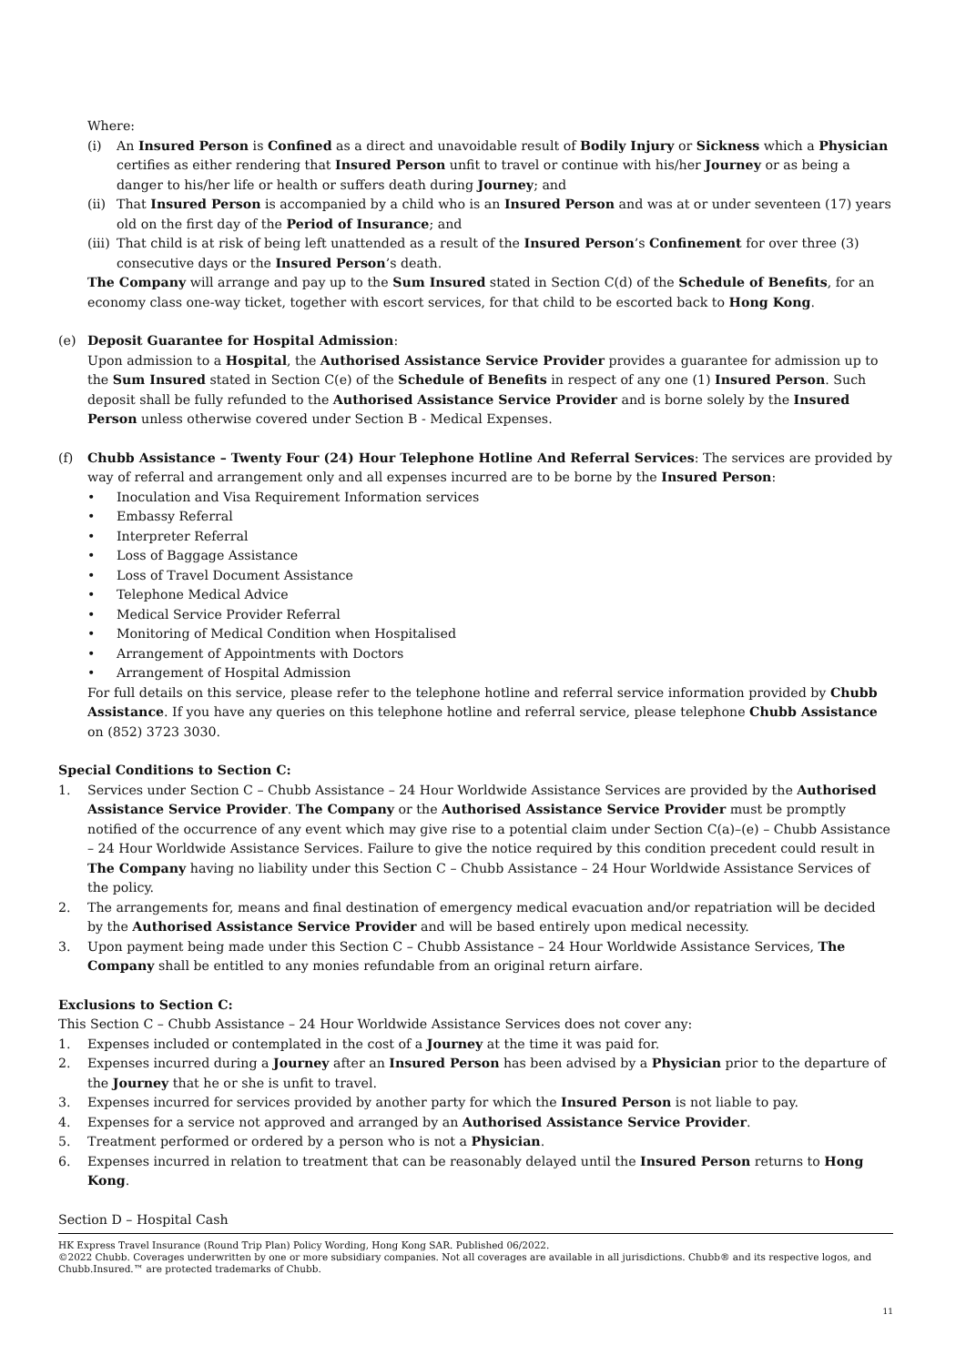Where:
(i) An Insured Person is Confined as a direct and unavoidable result of Bodily Injury or Sickness which a Physician certifies as either rendering that Insured Person unfit to travel or continue with his/her Journey or as being a danger to his/her life or health or suffers death during Journey; and
(ii)
That Insured Person is accompanied by a child who is an Insured Person and was at or under seventeen (17) years old on the first day of the Period of Insurance; and
(iii)
That child is at risk of being left unattended as a result of the Insured Person’s Confinement for over three (3) consecutive days or the Insured Person’s death.
The Company will arrange and pay up to the Sum Insured stated in Section C(d) of the Schedule of Benefits, for an economy class one-way ticket, together with escort services, for that child to be escorted back to Hong Kong.
(e) Deposit Guarantee for Hospital Admission:
Upon admission to a Hospital, the Authorised Assistance Service Provider provides a guarantee for admission up to the Sum Insured stated in Section C(e) of the Schedule of Benefits in respect of any one (1) Insured Person. Such deposit shall be fully refunded to the Authorised Assistance Service Provider and is borne solely by the Insured Person unless otherwise covered under Section B - Medical Expenses.
(f) Chubb Assistance – Twenty Four (24) Hour Telephone Hotline And Referral Services: The services are provided by way of referral and arrangement only and all expenses incurred are to be borne by the Insured Person:
• Inoculation and Visa Requirement Information services
• Embassy Referral
• Interpreter Referral
• Loss of Baggage Assistance
• Loss of Travel Document Assistance
• Telephone Medical Advice
• Medical Service Provider Referral
• Monitoring of Medical Condition when Hospitalised
• Arrangement of Appointments with Doctors
• Arrangement of Hospital Admission
For full details on this service, please refer to the telephone hotline and referral service information provided by Chubb Assistance. If you have any queries on this telephone hotline and referral service, please telephone Chubb Assistance on (852) 3723 3030.
Special Conditions to Section C:
1. Services under Section C – Chubb Assistance – 24 Hour Worldwide Assistance Services are provided by the Authorised Assistance Service Provider. The Company or the Authorised Assistance Service Provider must be promptly notified of the occurrence of any event which may give rise to a potential claim under Section C(a)–(e) – Chubb Assistance – 24 Hour Worldwide Assistance Services. Failure to give the notice required by this condition precedent could result in The Company having no liability under this Section C – Chubb Assistance – 24 Hour Worldwide Assistance Services of the policy.
2. The arrangements for, means and final destination of emergency medical evacuation and/or repatriation will be decided by the Authorised Assistance Service Provider and will be based entirely upon medical necessity.
3. Upon payment being made under this Section C – Chubb Assistance – 24 Hour Worldwide Assistance Services, The Company shall be entitled to any monies refundable from an original return airfare.
Exclusions to Section C:
This Section C – Chubb Assistance – 24 Hour Worldwide Assistance Services does not cover any:
1. Expenses included or contemplated in the cost of a Journey at the time it was paid for.
2. Expenses incurred during a Journey after an Insured Person has been advised by a Physician prior to the departure of the Journey that he or she is unfit to travel.
3. Expenses incurred for services provided by another party for which the Insured Person is not liable to pay.
4. Expenses for a service not approved and arranged by an Authorised Assistance Service Provider.
5. Treatment performed or ordered by a person who is not a Physician.
6. Expenses incurred in relation to treatment that can be reasonably delayed until the Insured Person returns to Hong Kong.
Section D – Hospital Cash
HK Express Travel Insurance (Round Trip Plan) Policy Wording, Hong Kong SAR. Published 06/2022.
©2022 Chubb. Coverages underwritten by one or more subsidiary companies. Not all coverages are available in all jurisdictions. Chubb® and its respective logos, and Chubb.Insured.™ are protected trademarks of Chubb.
11